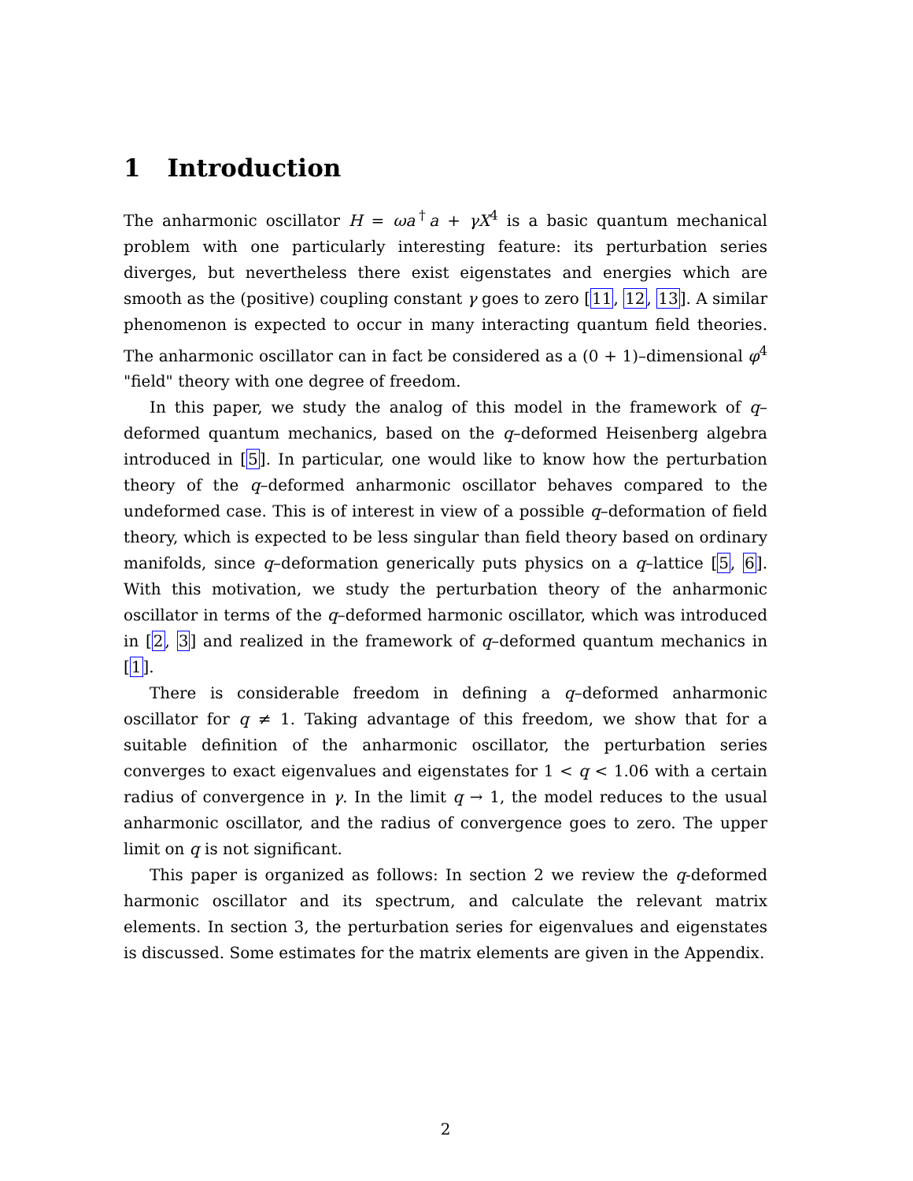1 Introduction
The anharmonic oscillator H = ωa<sup>†</sup>a + γX<sup>4</sup> is a basic quantum mechanical problem with one particularly interesting feature: its perturbation series diverges, but nevertheless there exist eigenstates and energies which are smooth as the (positive) coupling constant γ goes to zero [11, 12, 13]. A similar phenomenon is expected to occur in many interacting quantum field theories. The anharmonic oscillator can in fact be considered as a (0 + 1)–dimensional φ<sup>4</sup> "field" theory with one degree of freedom.
In this paper, we study the analog of this model in the framework of q–deformed quantum mechanics, based on the q–deformed Heisenberg algebra introduced in [5]. In particular, one would like to know how the perturbation theory of the q–deformed anharmonic oscillator behaves compared to the undeformed case. This is of interest in view of a possible q–deformation of field theory, which is expected to be less singular than field theory based on ordinary manifolds, since q–deformation generically puts physics on a q–lattice [5, 6]. With this motivation, we study the perturbation theory of the anharmonic oscillator in terms of the q–deformed harmonic oscillator, which was introduced in [2, 3] and realized in the framework of q–deformed quantum mechanics in [1].
There is considerable freedom in defining a q–deformed anharmonic oscillator for q ≠ 1. Taking advantage of this freedom, we show that for a suitable definition of the anharmonic oscillator, the perturbation series converges to exact eigenvalues and eigenstates for 1 < q < 1.06 with a certain radius of convergence in γ. In the limit q → 1, the model reduces to the usual anharmonic oscillator, and the radius of convergence goes to zero. The upper limit on q is not significant.
This paper is organized as follows: In section 2 we review the q-deformed harmonic oscillator and its spectrum, and calculate the relevant matrix elements. In section 3, the perturbation series for eigenvalues and eigenstates is discussed. Some estimates for the matrix elements are given in the Appendix.
2